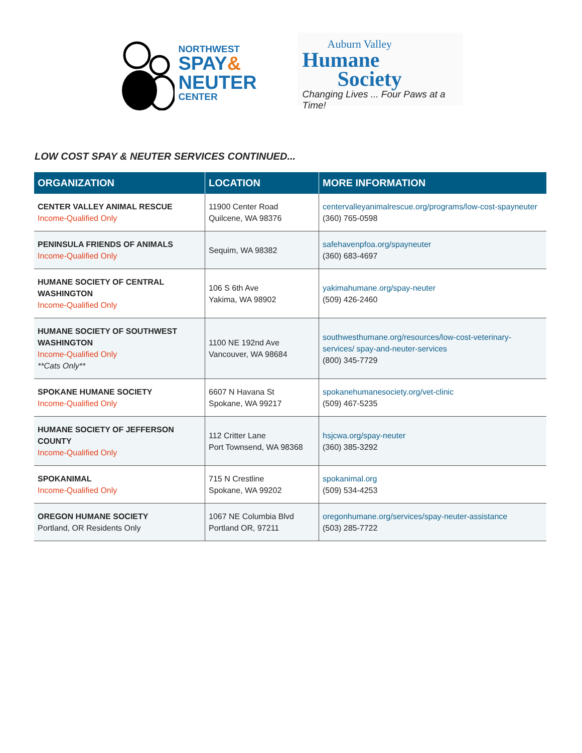NORTHWEST
SPAY&
NEUTER
CENTER
Auburn Valley
Humane
Society
Changing Lives ... Four Paws at a Time!
LOW COST SPAY & NEUTER SERVICES CONTINUED...
| ORGANIZATION | LOCATION | MORE INFORMATION |
| --- | --- | --- |
| CENTER VALLEY ANIMAL RESCUE Income-Qualified Only | 11900 Center Road Quilcene, WA 98376 | centervalleyanimalrescue.org/programs/low-cost-spayneuter (360) 765-0598 |
| PENINSULA FRIENDS OF ANIMALS Income-Qualified Only | Sequim, WA 98382 | safehavenpfoa.org/spayneuter (360) 683-4697 |
| HUMANE SOCIETY OF CENTRAL WASHINGTON Income-Qualified Only | 106 S 6th Ave Yakima, WA 98902 | yakimahumane.org/spay-neuter (509) 426-2460 |
| HUMANE SOCIETY OF SOUTHWEST WASHINGTON Income-Qualified Only **Cats Only** | 1100 NE 192nd Ave Vancouver, WA 98684 | southwesthumane.org/resources/low-cost-veterinary-services/ spay-and-neuter-services (800) 345-7729 |
| SPOKANE HUMANE SOCIETY Income-Qualified Only | 6607 N Havana St Spokane, WA 99217 | spokanehumanesociety.org/vet-clinic (509) 467-5235 |
| HUMANE SOCIETY OF JEFFERSON COUNTY Income-Qualified Only | 112 Critter Lane Port Townsend, WA 98368 | hsjcwa.org/spay-neuter (360) 385-3292 |
| SPOKANIMAL Income-Qualified Only | 715 N Crestline Spokane, WA 99202 | spokanimal.org (509) 534-4253 |
| OREGON HUMANE SOCIETY Portland, OR Residents Only | 1067 NE Columbia Blvd Portland OR, 97211 | oregonhumane.org/services/spay-neuter-assistance (503) 285-7722 |